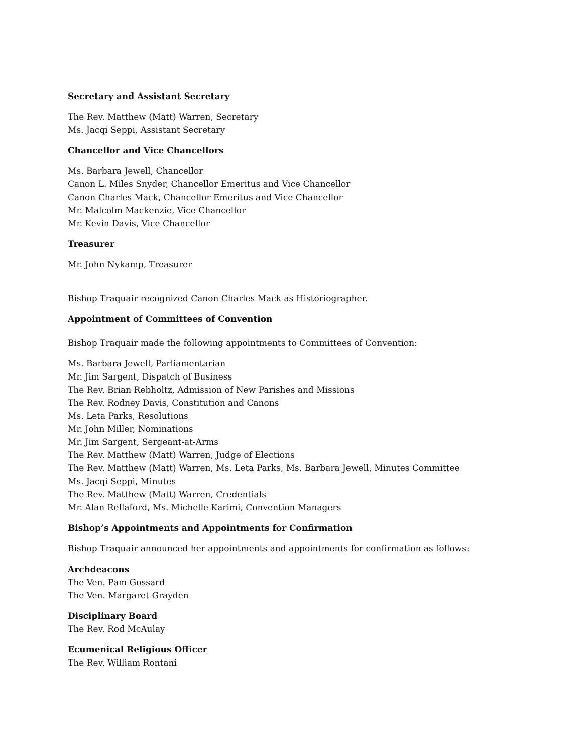Secretary and Assistant Secretary
The Rev. Matthew (Matt) Warren, Secretary
Ms. Jacqi Seppi, Assistant Secretary
Chancellor and Vice Chancellors
Ms. Barbara Jewell, Chancellor
Canon L. Miles Snyder, Chancellor Emeritus and Vice Chancellor
Canon Charles Mack, Chancellor Emeritus and Vice Chancellor
Mr. Malcolm Mackenzie, Vice Chancellor
Mr. Kevin Davis, Vice Chancellor
Treasurer
Mr. John Nykamp, Treasurer
Bishop Traquair recognized Canon Charles Mack as Historiographer.
Appointment of Committees of Convention
Bishop Traquair made the following appointments to Committees of Convention:
Ms. Barbara Jewell, Parliamentarian
Mr. Jim Sargent, Dispatch of Business
The Rev. Brian Rebholtz, Admission of New Parishes and Missions
The Rev. Rodney Davis, Constitution and Canons
Ms. Leta Parks, Resolutions
Mr. John Miller, Nominations
Mr. Jim Sargent, Sergeant-at-Arms
The Rev. Matthew (Matt) Warren, Judge of Elections
The Rev. Matthew (Matt) Warren, Ms. Leta Parks, Ms. Barbara Jewell, Minutes Committee
Ms. Jacqi Seppi, Minutes
The Rev. Matthew (Matt) Warren, Credentials
Mr. Alan Rellaford, Ms. Michelle Karimi, Convention Managers
Bishop’s Appointments and Appointments for Confirmation
Bishop Traquair announced her appointments and appointments for confirmation as follows:
Archdeacons
The Ven. Pam Gossard
The Ven. Margaret Grayden
Disciplinary Board
The Rev. Rod McAulay
Ecumenical Religious Officer
The Rev. William Rontani